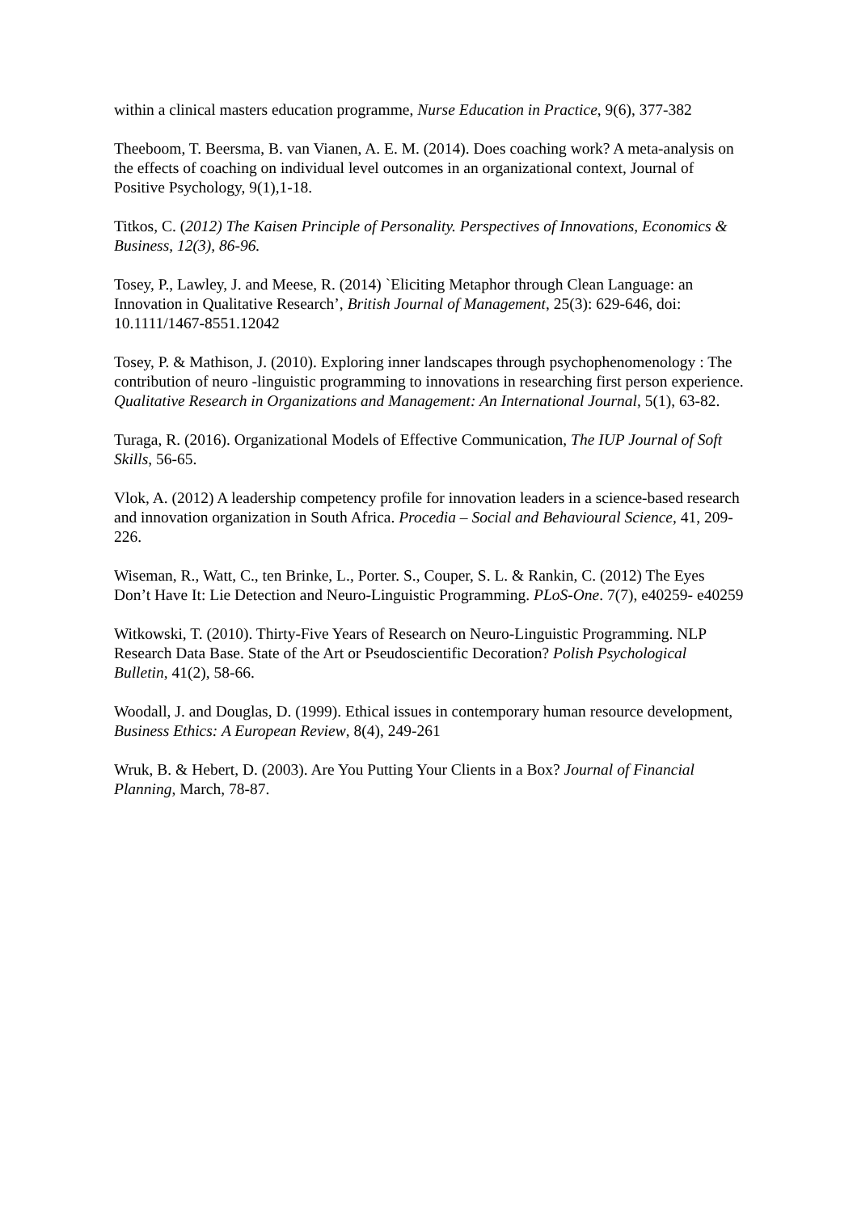within a clinical masters education programme, Nurse Education in Practice, 9(6), 377-382
Theeboom, T. Beersma, B. van Vianen, A. E. M. (2014). Does coaching work? A meta-analysis on the effects of coaching on individual level outcomes in an organizational context, Journal of Positive Psychology, 9(1),1-18.
Titkos, C. (2012) The Kaisen Principle of Personality. Perspectives of Innovations, Economics & Business, 12(3), 86-96.
Tosey, P., Lawley, J. and Meese, R. (2014) `Eliciting Metaphor through Clean Language: an Innovation in Qualitative Research’, British Journal of Management, 25(3): 629-646, doi: 10.1111/1467-8551.12042
Tosey, P. & Mathison, J. (2010). Exploring inner landscapes through psychophenomenology : The contribution of neuro -linguistic programming to innovations in researching first person experience. Qualitative Research in Organizations and Management: An International Journal, 5(1), 63-82.
Turaga, R. (2016). Organizational Models of Effective Communication, The IUP Journal of Soft Skills, 56-65.
Vlok, A. (2012) A leadership competency profile for innovation leaders in a science-based research and innovation organization in South Africa. Procedia – Social and Behavioural Science, 41, 209-226.
Wiseman, R., Watt, C., ten Brinke, L., Porter. S., Couper, S. L. & Rankin, C. (2012) The Eyes Don’t Have It: Lie Detection and Neuro-Linguistic Programming. PLoS-One. 7(7), e40259- e40259
Witkowski, T. (2010). Thirty-Five Years of Research on Neuro-Linguistic Programming. NLP Research Data Base. State of the Art or Pseudoscientific Decoration? Polish Psychological Bulletin, 41(2), 58-66.
Woodall, J. and Douglas, D. (1999). Ethical issues in contemporary human resource development, Business Ethics: A European Review, 8(4), 249-261
Wruk, B. & Hebert, D. (2003). Are You Putting Your Clients in a Box? Journal of Financial Planning, March, 78-87.